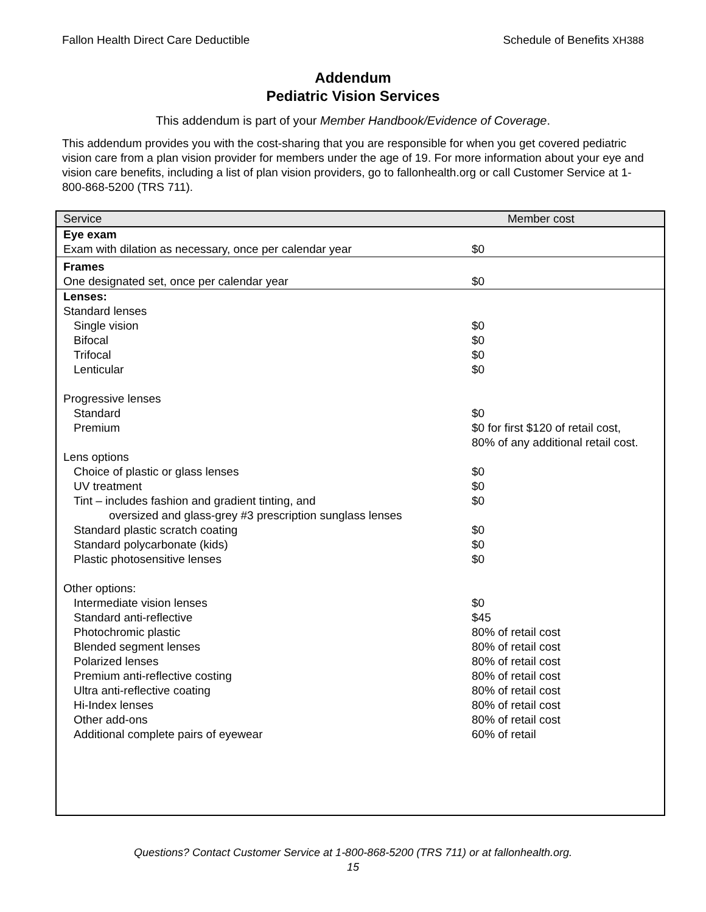Fallon Health Direct Care Deductible Schedule of Benefits XH388
Addendum
Pediatric Vision Services
This addendum is part of your Member Handbook/Evidence of Coverage.
This addendum provides you with the cost-sharing that you are responsible for when you get covered pediatric vision care from a plan vision provider for members under the age of 19. For more information about your eye and vision care benefits, including a list of plan vision providers, go to fallonhealth.org or call Customer Service at 1-800-868-5200 (TRS 711).
| Service | Member cost |
| --- | --- |
| Eye exam Exam with dilation as necessary, once per calendar year | $0 |
| Frames One designated set, once per calendar year | $0 |
| Lenses: | |
| Standard lenses | |
| Single vision | $0 |
| Bifocal | $0 |
| Trifocal | $0 |
| Lenticular | $0 |
| Progressive lenses | |
| Standard | $0 |
| Premium | $0 for first $120 of retail cost, 80% of any additional retail cost. |
| Lens options | |
| Choice of plastic or glass lenses | $0 |
| UV treatment | $0 |
| Tint – includes fashion and gradient tinting, and oversized and glass-grey #3 prescription sunglass lenses | $0 |
| Standard plastic scratch coating | $0 |
| Standard polycarbonate (kids) | $0 |
| Plastic photosensitive lenses | $0 |
| Other options: | |
| Intermediate vision lenses | $0 |
| Standard anti-reflective | $45 |
| Photochromic plastic | 80% of retail cost |
| Blended segment lenses | 80% of retail cost |
| Polarized lenses | 80% of retail cost |
| Premium anti-reflective costing | 80% of retail cost |
| Ultra anti-reflective coating | 80% of retail cost |
| Hi-Index lenses | 80% of retail cost |
| Other add-ons | 80% of retail cost |
| Additional complete pairs of eyewear | 60% of retail |
Questions? Contact Customer Service at 1-800-868-5200 (TRS 711) or at fallonhealth.org.
15